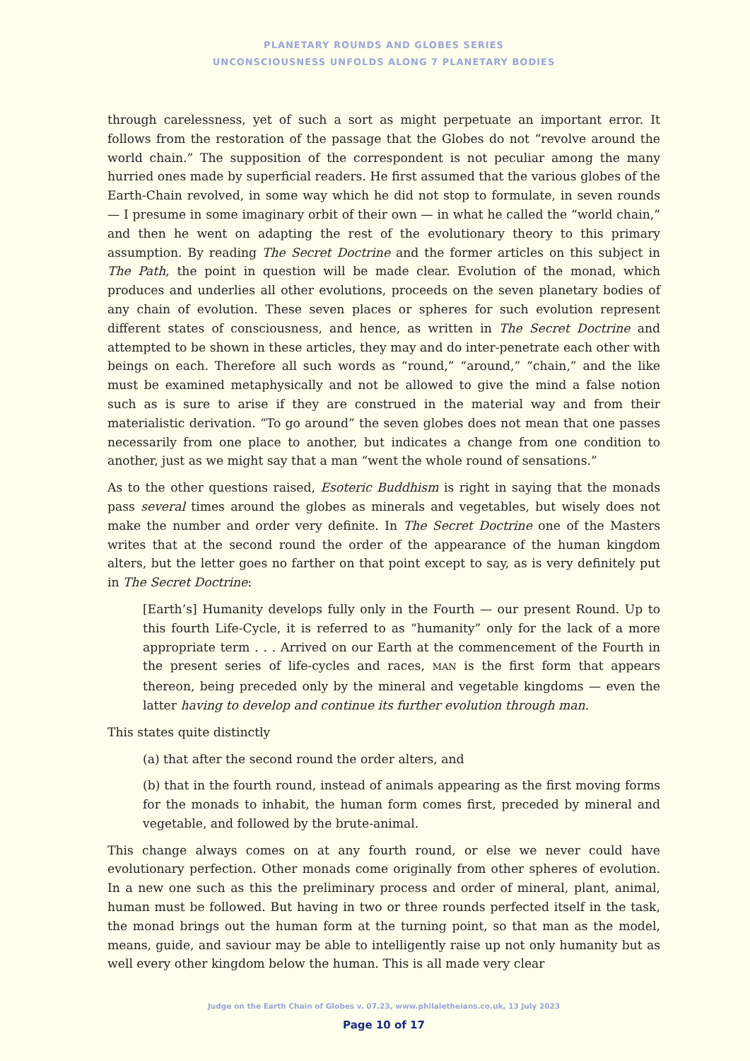PLANETARY ROUNDS AND GLOBES SERIES
UNCONSCIOUSNESS UNFOLDS ALONG 7 PLANETARY BODIES
through carelessness, yet of such a sort as might perpetuate an important error. It follows from the restoration of the passage that the Globes do not “revolve around the world chain.” The supposition of the correspondent is not peculiar among the many hurried ones made by superficial readers. He first assumed that the various globes of the Earth-Chain revolved, in some way which he did not stop to formulate, in seven rounds — I presume in some imaginary orbit of their own — in what he called the “world chain,” and then he went on adapting the rest of the evolutionary theory to this primary assumption. By reading The Secret Doctrine and the former articles on this subject in The Path, the point in question will be made clear. Evolution of the monad, which produces and underlies all other evolutions, proceeds on the seven planetary bodies of any chain of evolution. These seven places or spheres for such evolution represent different states of consciousness, and hence, as written in The Secret Doctrine and attempted to be shown in these articles, they may and do inter-penetrate each other with beings on each. Therefore all such words as “round,” “around,” “chain,” and the like must be examined metaphysically and not be allowed to give the mind a false notion such as is sure to arise if they are construed in the material way and from their materialistic derivation. “To go around” the seven globes does not mean that one passes necessarily from one place to another, but indicates a change from one condition to another, just as we might say that a man “went the whole round of sensations.”
As to the other questions raised, Esoteric Buddhism is right in saying that the monads pass several times around the globes as minerals and vegetables, but wisely does not make the number and order very definite. In The Secret Doctrine one of the Masters writes that at the second round the order of the appearance of the human kingdom alters, but the letter goes no farther on that point except to say, as is very definitely put in The Secret Doctrine:
[Earth’s] Humanity develops fully only in the Fourth — our present Round. Up to this fourth Life-Cycle, it is referred to as “humanity” only for the lack of a more appropriate term . . . Arrived on our Earth at the commencement of the Fourth in the present series of life-cycles and races, MAN is the first form that appears thereon, being preceded only by the mineral and vegetable kingdoms — even the latter having to develop and continue its further evolution through man.
This states quite distinctly
(a) that after the second round the order alters, and
(b) that in the fourth round, instead of animals appearing as the first moving forms for the monads to inhabit, the human form comes first, preceded by mineral and vegetable, and followed by the brute-animal.
This change always comes on at any fourth round, or else we never could have evolutionary perfection. Other monads come originally from other spheres of evolution. In a new one such as this the preliminary process and order of mineral, plant, animal, human must be followed. But having in two or three rounds perfected itself in the task, the monad brings out the human form at the turning point, so that man as the model, means, guide, and saviour may be able to intelligently raise up not only humanity but as well every other kingdom below the human. This is all made very clear
Judge on the Earth Chain of Globes v. 07.23, www.philaletheians.co.uk, 13 July 2023
Page 10 of 17